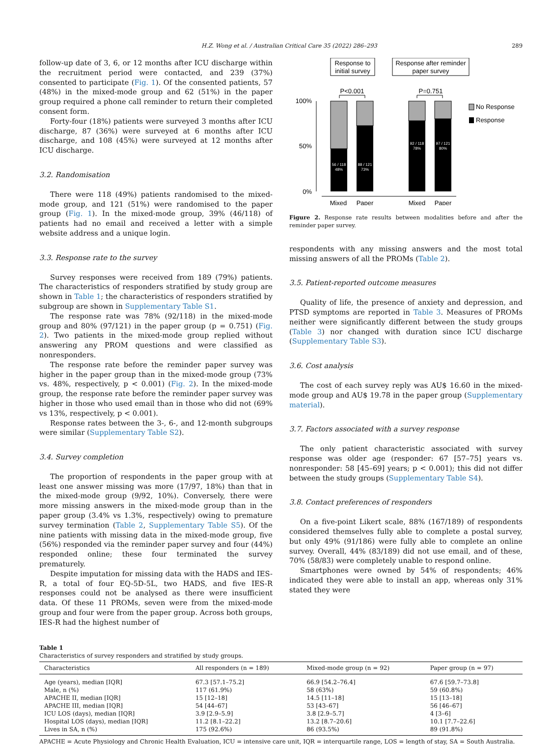H.Z. Wong et al. / Australian Critical Care 35 (2022) 286–293 289
follow-up date of 3, 6, or 12 months after ICU discharge within the recruitment period were contacted, and 239 (37%) consented to participate (Fig. 1). Of the consented patients, 57 (48%) in the mixed-mode group and 62 (51%) in the paper group required a phone call reminder to return their completed consent form.
Forty-four (18%) patients were surveyed 3 months after ICU discharge, 87 (36%) were surveyed at 6 months after ICU discharge, and 108 (45%) were surveyed at 12 months after ICU discharge.
3.2. Randomisation
There were 118 (49%) patients randomised to the mixed-mode group, and 121 (51%) were randomised to the paper group (Fig. 1). In the mixed-mode group, 39% (46/118) of patients had no email and received a letter with a simple website address and a unique login.
3.3. Response rate to the survey
Survey responses were received from 189 (79%) patients. The characteristics of responders stratified by study group are shown in Table 1; the characteristics of responders stratified by subgroup are shown in Supplementary Table S1.
The response rate was 78% (92/118) in the mixed-mode group and 80% (97/121) in the paper group (p = 0.751) (Fig. 2). Two patients in the mixed-mode group replied without answering any PROM questions and were classified as nonresponders.
The response rate before the reminder paper survey was higher in the paper group than in the mixed-mode group (73% vs. 48%, respectively, p < 0.001) (Fig. 2). In the mixed-mode group, the response rate before the reminder paper survey was higher in those who used email than in those who did not (69% vs 13%, respectively, p < 0.001).
Response rates between the 3-, 6-, and 12-month subgroups were similar (Supplementary Table S2).
3.4. Survey completion
The proportion of respondents in the paper group with at least one answer missing was more (17/97, 18%) than that in the mixed-mode group (9/92, 10%). Conversely, there were more missing answers in the mixed-mode group than in the paper group (3.4% vs 1.3%, respectively) owing to premature survey termination (Table 2, Supplementary Table S5). Of the nine patients with missing data in the mixed-mode group, five (56%) responded via the reminder paper survey and four (44%) responded online; these four terminated the survey prematurely.
Despite imputation for missing data with the HADS and IES-R, a total of four EQ-5D-5L, two HADS, and five IES-R responses could not be analysed as there were insufficient data. Of these 11 PROMs, seven were from the mixed-mode group and four were from the paper group. Across both groups, IES-R had the highest number of
Response to
initial survey
Response after reminder
paper survey
P<0.001
P=0.751
100%
50%
0%
56 / 118
48%
88 / 121
73%
92 / 118
78%
97 / 121
80%
Mixed
Paper
Mixed
Paper
No Response
Response
Figure 2. Response rate results between modalities before and after the reminder paper survey.
respondents with any missing answers and the most total missing answers of all the PROMs (Table 2).
3.5. Patient-reported outcome measures
Quality of life, the presence of anxiety and depression, and PTSD symptoms are reported in Table 3. Measures of PROMs neither were significantly different between the study groups (Table 3) nor changed with duration since ICU discharge (Supplementary Table S3).
3.6. Cost analysis
The cost of each survey reply was AU$ 16.60 in the mixed-mode group and AU$ 19.78 in the paper group (Supplementary material).
3.7. Factors associated with a survey response
The only patient characteristic associated with survey response was older age (responder: 67 [57–75] years vs. nonresponder: 58 [45–69] years; p < 0.001); this did not differ between the study groups (Supplementary Table S4).
3.8. Contact preferences of responders
On a five-point Likert scale, 88% (167/189) of respondents considered themselves fully able to complete a postal survey, but only 49% (91/186) were fully able to complete an online survey. Overall, 44% (83/189) did not use email, and of these, 70% (58/83) were completely unable to respond online.
Smartphones were owned by 54% of respondents; 46% indicated they were able to install an app, whereas only 31% stated they were
Table 1
Characteristics of survey responders and stratified by study groups.
| Characteristics | All responders (n = 189) | Mixed-mode group (n = 92) | Paper group (n = 97) |
| --- | --- | --- | --- |
| Age (years), median [IQR] | 67.3 [57.1–75.2] | 66.9 [54.2–76.4] | 67.6 [59.7–73.8] |
| Male, n (%) | 117 (61.9%) | 58 (63%) | 59 (60.8%) |
| APACHE II, median [IQR] | 15 [12–18] | 14.5 [11–18] | 15 [13–18] |
| APACHE III, median [IQR] | 54 [44–67] | 53 [43–67] | 56 [46–67] |
| ICU LOS (days), median [IQR] | 3.9 [2.9–5.9] | 3.8 [2.9–5.7] | 4 [3–6] |
| Hospital LOS (days), median [IQR] | 11.2 [8.1–22.2] | 13.2 [8.7–20.6] | 10.1 [7.7–22.6] |
| Lives in SA, n (%) | 175 (92.6%) | 86 (93.5%) | 89 (91.8%) |
APACHE = Acute Physiology and Chronic Health Evaluation, ICU = intensive care unit, IQR = interquartile range, LOS = length of stay, SA = South Australia.